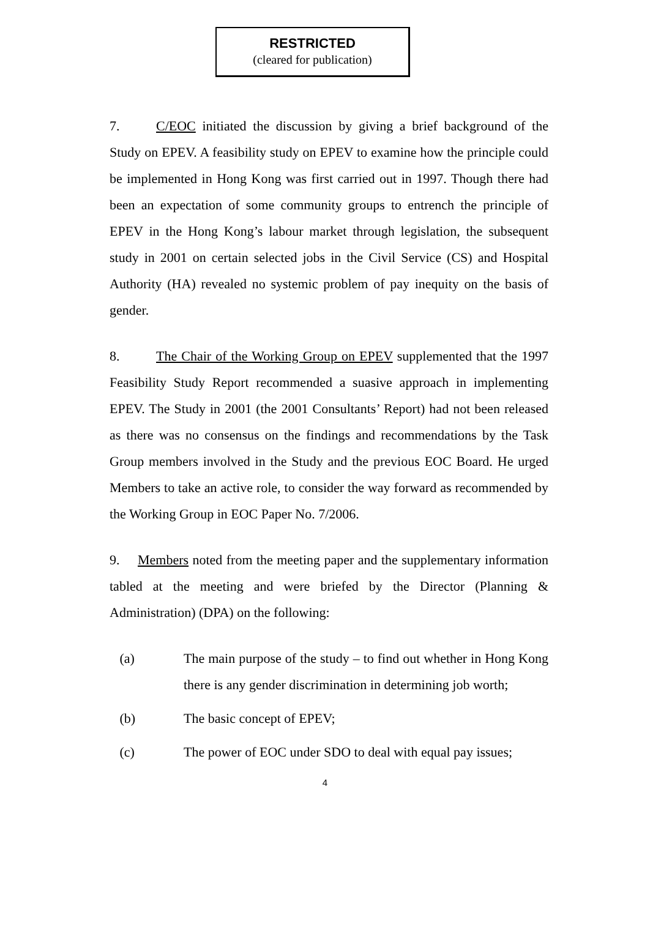RESTRICTED
(cleared for publication)
7. C/EOC initiated the discussion by giving a brief background of the Study on EPEV. A feasibility study on EPEV to examine how the principle could be implemented in Hong Kong was first carried out in 1997. Though there had been an expectation of some community groups to entrench the principle of EPEV in the Hong Kong’s labour market through legislation, the subsequent study in 2001 on certain selected jobs in the Civil Service (CS) and Hospital Authority (HA) revealed no systemic problem of pay inequity on the basis of gender.
8. The Chair of the Working Group on EPEV supplemented that the 1997 Feasibility Study Report recommended a suasive approach in implementing EPEV. The Study in 2001 (the 2001 Consultants’ Report) had not been released as there was no consensus on the findings and recommendations by the Task Group members involved in the Study and the previous EOC Board. He urged Members to take an active role, to consider the way forward as recommended by the Working Group in EOC Paper No. 7/2006.
9. Members noted from the meeting paper and the supplementary information tabled at the meeting and were briefed by the Director (Planning & Administration) (DPA) on the following:
(a) The main purpose of the study – to find out whether in Hong Kong there is any gender discrimination in determining job worth;
(b) The basic concept of EPEV;
(c) The power of EOC under SDO to deal with equal pay issues;
4